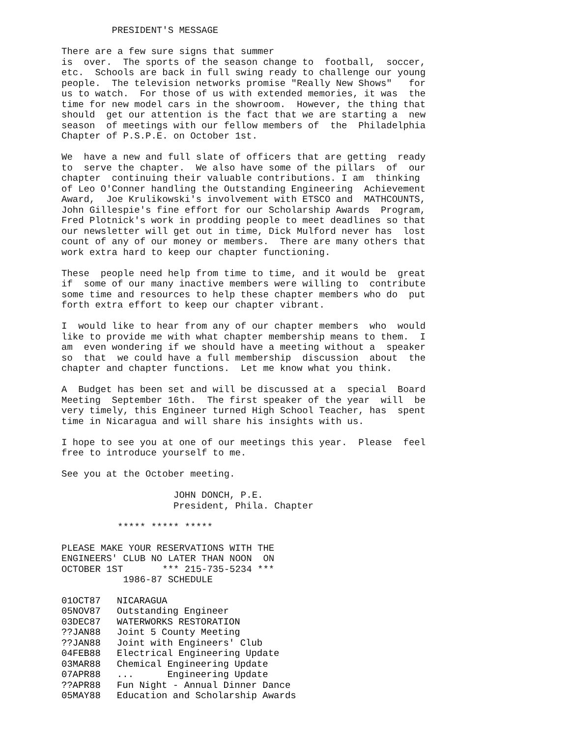PRESIDENT'S MESSAGE

There are a few sure signs that summer
is  over.  The sports of the season change to  football,  soccer,
etc.  Schools are back in full swing ready to challenge our young
people.  The television networks promise "Really New Shows"   for
us to watch.  For those of us with extended memories, it was  the
time for new model cars in the showroom.  However, the thing that
should  get our attention is the fact that we are starting a  new
season  of meetings with our fellow members of  the  Philadelphia
Chapter of P.S.P.E. on October 1st.

We  have a new and full slate of officers that are getting  ready
to  serve the chapter.  We also have some of the pillars  of  our
chapter  continuing their valuable contributions. I am  thinking
of Leo O'Conner handling the Outstanding Engineering  Achievement
Award,  Joe Krulikowski's involvement with ETSCO and  MATHCOUNTS,
John Gillespie's fine effort for our Scholarship Awards  Program,
Fred Plotnick's work in prodding people to meet deadlines so that
our newsletter will get out in time, Dick Mulford never has  lost
count of any of our money or members.  There are many others that
work extra hard to keep our chapter functioning.

These  people need help from time to time, and it would be  great
if  some of our many inactive members were willing to  contribute
some time and resources to help these chapter members who do  put
forth extra effort to keep our chapter vibrant.

I  would like to hear from any of our chapter members  who  would
like to provide me with what chapter membership means to them.  I
am  even wondering if we should have a meeting without a  speaker
so  that  we could have a full membership  discussion  about  the
chapter and chapter functions.  Let me know what you think.

A  Budget has been set and will be discussed at a  special  Board
Meeting  September 16th.  The first speaker of the year  will  be
very timely, this Engineer turned High School Teacher, has  spent
time in Nicaragua and will share his insights with us.

I hope to see you at one of our meetings this year.  Please  feel
free to introduce yourself to me.

See you at the October meeting.

                    JOHN DONCH, P.E.
                    President, Phila. Chapter

          ***** ***** *****

PLEASE MAKE YOUR RESERVATIONS WITH THE
ENGINEERS' CLUB NO LATER THAN NOON  ON
OCTOBER 1ST       *** 215-735-5234 ***
           1986-87 SCHEDULE
| 01OCT87 | NICARAGUA |
| 05NOV87 | Outstanding Engineer |
| 03DEC87 | WATERWORKS RESTORATION |
| ??JAN88 | Joint 5 County Meeting |
| ??JAN88 | Joint with Engineers' Club |
| 04FEB88 | Electrical Engineering Update |
| 03MAR88 | Chemical Engineering Update |
| 07APR88 | ... Engineering Update |
| ??APR88 | Fun Night - Annual Dinner Dance |
| 05MAY88 | Education and Scholarship Awards |